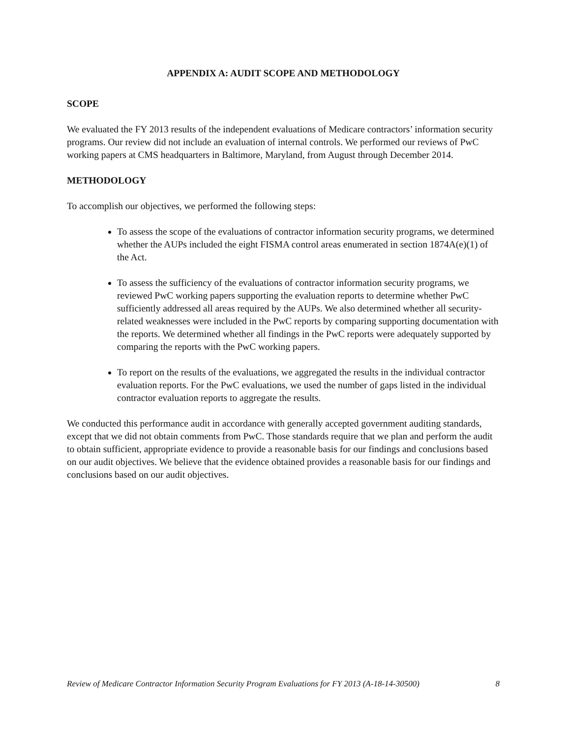APPENDIX A: AUDIT SCOPE AND METHODOLOGY
SCOPE
We evaluated the FY 2013 results of the independent evaluations of Medicare contractors’ information security programs. Our review did not include an evaluation of internal controls. We performed our reviews of PwC working papers at CMS headquarters in Baltimore, Maryland, from August through December 2014.
METHODOLOGY
To accomplish our objectives, we performed the following steps:
To assess the scope of the evaluations of contractor information security programs, we determined whether the AUPs included the eight FISMA control areas enumerated in section 1874A(e)(1) of the Act.
To assess the sufficiency of the evaluations of contractor information security programs, we reviewed PwC working papers supporting the evaluation reports to determine whether PwC sufficiently addressed all areas required by the AUPs. We also determined whether all security-related weaknesses were included in the PwC reports by comparing supporting documentation with the reports. We determined whether all findings in the PwC reports were adequately supported by comparing the reports with the PwC working papers.
To report on the results of the evaluations, we aggregated the results in the individual contractor evaluation reports. For the PwC evaluations, we used the number of gaps listed in the individual contractor evaluation reports to aggregate the results.
We conducted this performance audit in accordance with generally accepted government auditing standards, except that we did not obtain comments from PwC. Those standards require that we plan and perform the audit to obtain sufficient, appropriate evidence to provide a reasonable basis for our findings and conclusions based on our audit objectives. We believe that the evidence obtained provides a reasonable basis for our findings and conclusions based on our audit objectives.
Review of Medicare Contractor Information Security Program Evaluations for FY 2013 (A-18-14-30500) 8